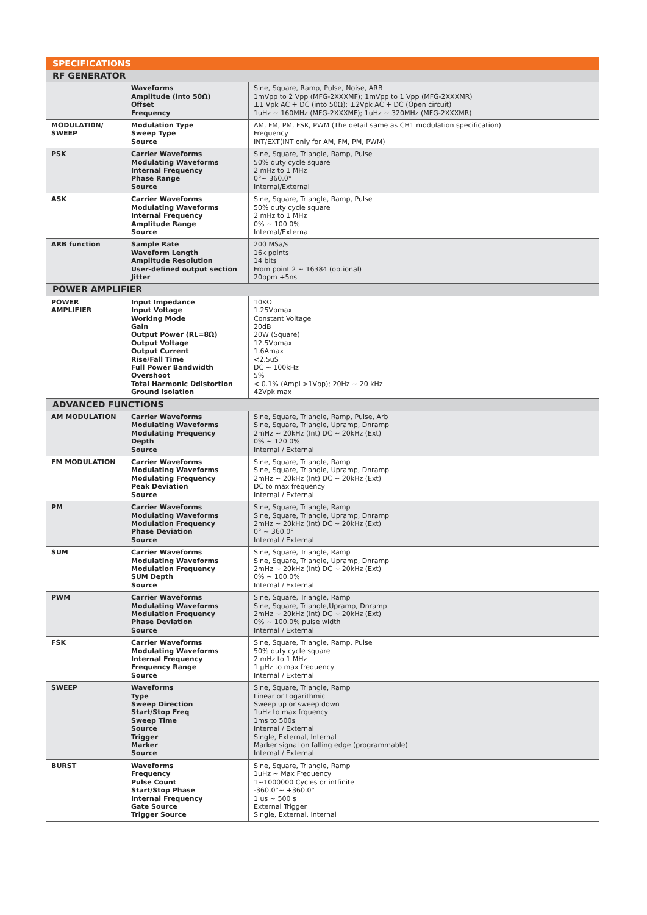SPECIFICATIONS
| RF GENERATOR | | |
| | Waveforms Amplitude (into 50Ω) Offset Frequency | Sine, Square, Ramp, Pulse, Noise, ARB 1mVpp to 2 Vpp (MFG-2XXXMF); 1mVpp to 1 Vpp (MFG-2XXXMR) ±1 Vpk AC + DC (into 50Ω); ±2Vpk AC + DC (Open circuit) 1uHz ~ 160MHz (MFG-2XXXMF); 1uHz ~ 320MHz (MFG-2XXXMR) |
| MODULATI0N/ SWEEP | Modulation Type Sweep Type Source | AM, FM, PM, FSK, PWM (The detail same as CH1 modulation specification) Frequency INT/EXT(INT only for AM, FM, PM, PWM) |
| PSK | Carrier Waveforms Modulating Waveforms Internal Frequency Phase Range Source | Sine, Square, Triangle, Ramp, Pulse 50% duty cycle square 2 mHz to 1 MHz 0°~ 360.0° Internal/External |
| ASK | Carrier Waveforms Modulating Waveforms Internal Frequency Amplitude Range Source | Sine, Square, Triangle, Ramp, Pulse 50% duty cycle square 2 mHz to 1 MHz 0% ~ 100.0% Internal/Externa |
| ARB function | Sample Rate Waveform Length Amplitude Resolution User-defined output section Jitter | 200 MSa/s 16k points 14 bits From point 2 ~ 16384 (optional) 20ppm +5ns |
| POWER AMPLIFIER | | |
| POWER AMPLIFIER | Input Impedance Input Voltage Working Mode Gain Output Power (RL=8Ω) Output Voltage Output Current Rise/Fall Time Full Power Bandwidth Overshoot Total Harmonic Ddistortion Ground Isolation | 10KΩ 1.25Vpmax Constant Voltage 20dB 20W (Square) 12.5Vpmax 1.6Amax <2.5uS DC ~ 100kHz 5% < 0.1% (Ampl >1Vpp); 20Hz ~ 20 kHz 42Vpk max |
| ADVANCED FUNCTIONS | | |
| AM MODULATION | Carrier Waveforms Modulating Waveforms Modulating Frequency Depth Source | Sine, Square, Triangle, Ramp, Pulse, Arb Sine, Square, Triangle, Upramp, Dnramp 2mHz ~ 20kHz (Int) DC ~ 20kHz (Ext) 0% ~ 120.0% Internal / External |
| FM MODULATION | Carrier Waveforms Modulating Waveforms Modulating Frequency Peak Deviation Source | Sine, Square, Triangle, Ramp Sine, Square, Triangle, Upramp, Dnramp 2mHz ~ 20kHz (Int) DC ~ 20kHz (Ext) DC to max frequency Internal / External |
| PM | Carrier Waveforms Modulating Waveforms Modulation Frequency Phase Deviation Source | Sine, Square, Triangle, Ramp Sine, Square, Triangle, Upramp, Dnramp 2mHz ~ 20kHz (Int) DC ~ 20kHz (Ext) 0° ~ 360.0° Internal / External |
| SUM | Carrier Waveforms Modulating Waveforms Modulation Frequency SUM Depth Source | Sine, Square, Triangle, Ramp Sine, Square, Triangle, Upramp, Dnramp 2mHz ~ 20kHz (Int) DC ~ 20kHz (Ext) 0% ~ 100.0% Internal / External |
| PWM | Carrier Waveforms Modulating Waveforms Modulation Frequency Phase Deviation Source | Sine, Square, Triangle, Ramp Sine, Square, Triangle,Upramp, Dnramp 2mHz ~ 20kHz (Int) DC ~ 20kHz (Ext) 0% ~ 100.0% pulse width Internal / External |
| FSK | Carrier Waveforms Modulating Waveforms Internal Frequency Frequency Range Source | Sine, Square, Triangle, Ramp, Pulse 50% duty cycle square 2 mHz to 1 MHz 1 μHz to max frequency Internal / External |
| SWEEP | Waveforms Type Sweep Direction Start/Stop Freq Sweep Time Source Trigger Marker Source | Sine, Square, Triangle, Ramp Linear or Logarithmic Sweep up or sweep down 1uHz to max frquency 1ms to 500s Internal / External Single, External, Internal Marker signal on falling edge (programmable) Internal / External |
| BURST | Waveforms Frequency Pulse Count Start/Stop Phase Internal Frequency Gate Source Trigger Source | Sine, Square, Triangle, Ramp 1uHz ~ Max Frequency 1~1000000 Cycles or intfinite -360.0°~ +360.0° 1 us ~ 500 s External Trigger Single, External, Internal |